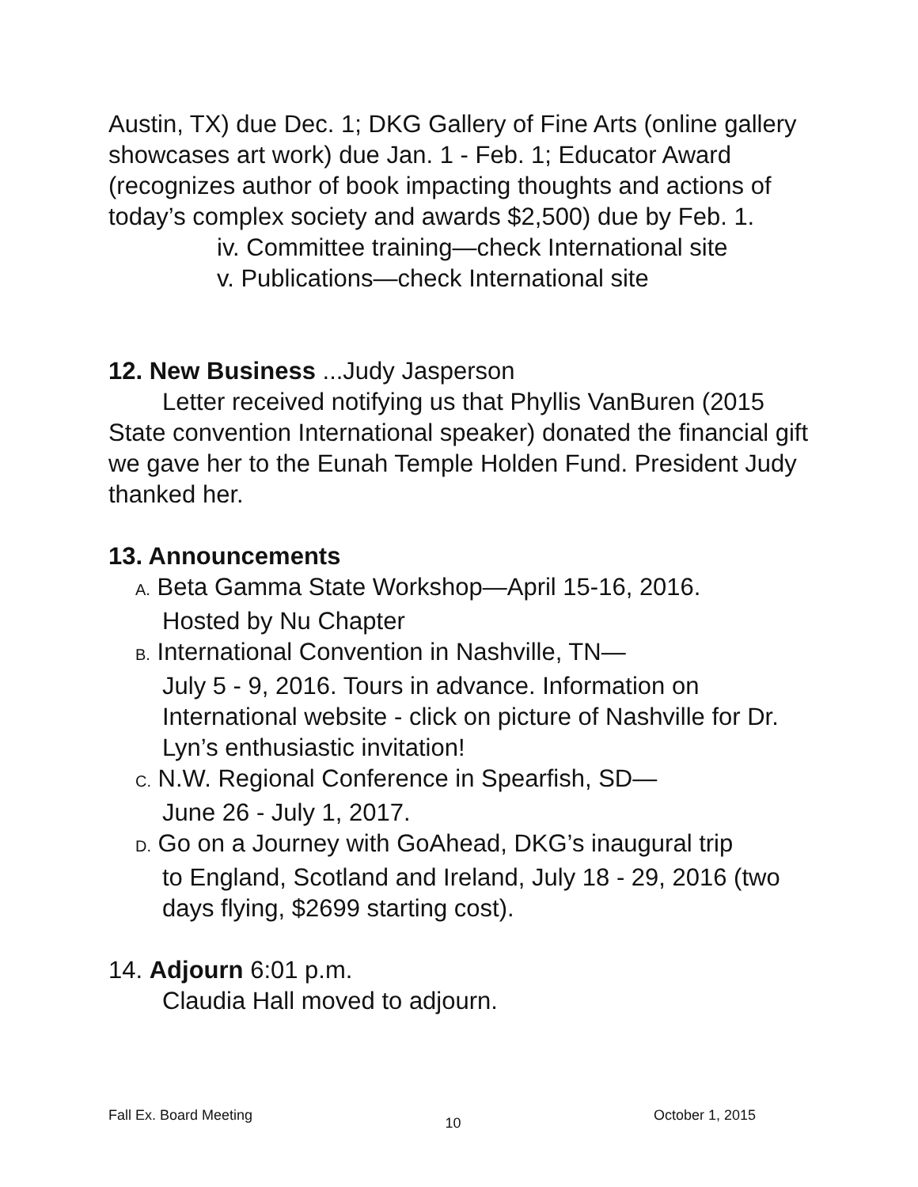Austin, TX) due Dec. 1; DKG Gallery of Fine Arts (online gallery showcases art work) due Jan. 1 - Feb. 1; Educator Award (recognizes author of book impacting thoughts and actions of today’s complex society and awards $2,500) due by Feb. 1.
iv. Committee training—check International site
v. Publications—check International site
12. New Business ...Judy Jasperson
Letter received notifying us that Phyllis VanBuren (2015 State convention International speaker) donated the financial gift we gave her to the Eunah Temple Holden Fund. President Judy thanked her.
13. Announcements
A. Beta Gamma State Workshop—April 15-16, 2016.
Hosted by Nu Chapter
B. International Convention in Nashville, TN—
July 5 - 9, 2016. Tours in advance. Information on International website - click on picture of Nashville for Dr. Lyn’s enthusiastic invitation!
C. N.W. Regional Conference in Spearfish, SD—
June 26 - July 1, 2017.
D. Go on a Journey with GoAhead, DKG’s inaugural trip
to England, Scotland and Ireland, July 18 - 29, 2016 (two days flying, $2699 starting cost).
14. Adjourn 6:01 p.m.
Claudia Hall moved to adjourn.
Fall Ex. Board Meeting 10 October 1, 2015